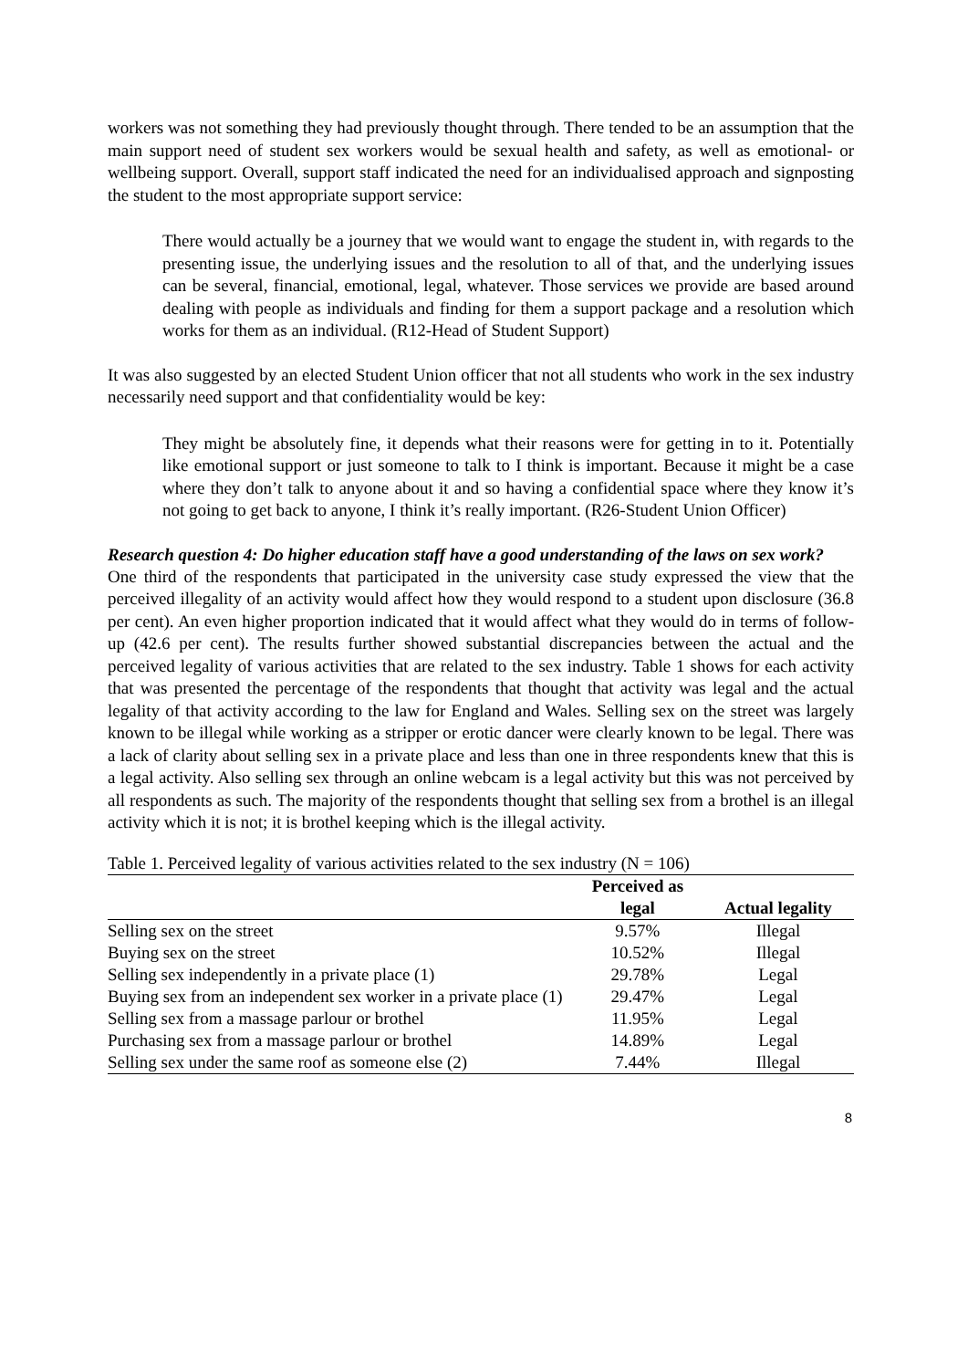workers was not something they had previously thought through. There tended to be an assumption that the main support need of student sex workers would be sexual health and safety, as well as emotional- or wellbeing support. Overall, support staff indicated the need for an individualised approach and signposting the student to the most appropriate support service:
There would actually be a journey that we would want to engage the student in, with regards to the presenting issue, the underlying issues and the resolution to all of that, and the underlying issues can be several, financial, emotional, legal, whatever. Those services we provide are based around dealing with people as individuals and finding for them a support package and a resolution which works for them as an individual. (R12-Head of Student Support)
It was also suggested by an elected Student Union officer that not all students who work in the sex industry necessarily need support and that confidentiality would be key:
They might be absolutely fine, it depends what their reasons were for getting in to it. Potentially like emotional support or just someone to talk to I think is important. Because it might be a case where they don’t talk to anyone about it and so having a confidential space where they know it’s not going to get back to anyone, I think it’s really important. (R26-Student Union Officer)
Research question 4: Do higher education staff have a good understanding of the laws on sex work?
One third of the respondents that participated in the university case study expressed the view that the perceived illegality of an activity would affect how they would respond to a student upon disclosure (36.8 per cent). An even higher proportion indicated that it would affect what they would do in terms of follow-up (42.6 per cent). The results further showed substantial discrepancies between the actual and the perceived legality of various activities that are related to the sex industry. Table 1 shows for each activity that was presented the percentage of the respondents that thought that activity was legal and the actual legality of that activity according to the law for England and Wales. Selling sex on the street was largely known to be illegal while working as a stripper or erotic dancer were clearly known to be legal. There was a lack of clarity about selling sex in a private place and less than one in three respondents knew that this is a legal activity. Also selling sex through an online webcam is a legal activity but this was not perceived by all respondents as such. The majority of the respondents thought that selling sex from a brothel is an illegal activity which it is not; it is brothel keeping which is the illegal activity.
Table 1. Perceived legality of various activities related to the sex industry (N = 106)
| | Perceived as | |
| --- | --- | --- |
| | legal | Actual legality |
| Selling sex on the street | 9.57% | Illegal |
| Buying sex on the street | 10.52% | Illegal |
| Selling sex independently in a private place (1) | 29.78% | Legal |
| Buying sex from an independent sex worker in a private place (1) | 29.47% | Legal |
| Selling sex from a massage parlour or brothel | 11.95% | Legal |
| Purchasing sex from a massage parlour or brothel | 14.89% | Legal |
| Selling sex under the same roof as someone else (2) | 7.44% | Illegal |
8